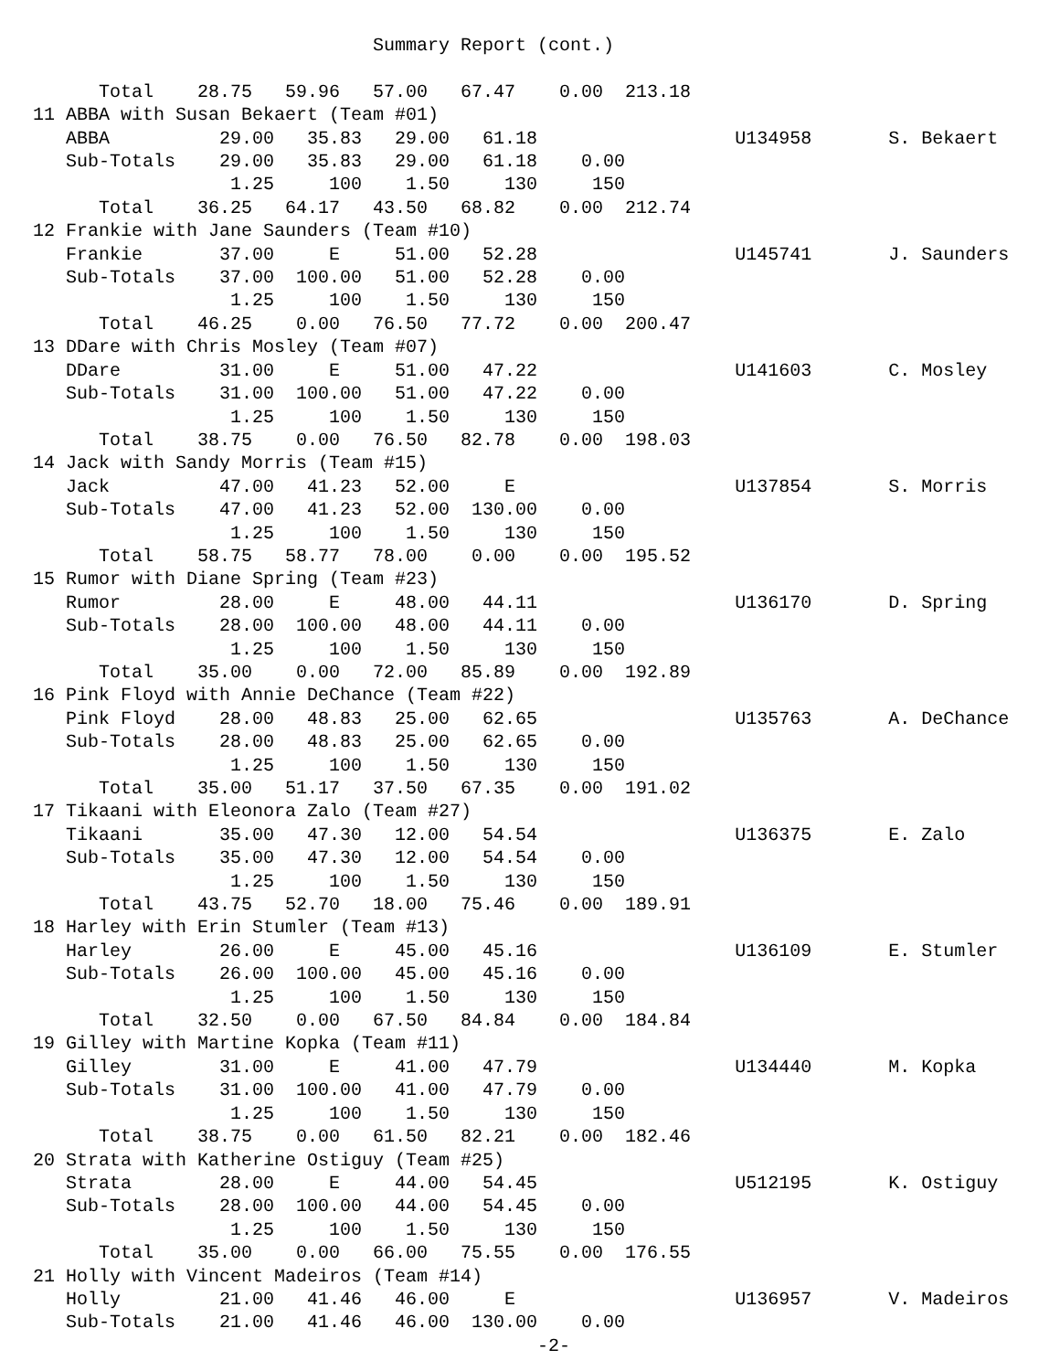Summary Report (cont.)

      Total    28.75   59.96   57.00   67.47    0.00  213.18
11 ABBA with Susan Bekaert (Team #01)
   ABBA          29.00   35.83   29.00   61.18                  U134958       S. Bekaert
   Sub-Totals    29.00   35.83   29.00   61.18    0.00
                  1.25     100    1.50     130     150
      Total    36.25   64.17   43.50   68.82    0.00  212.74
12 Frankie with Jane Saunders (Team #10)
   Frankie       37.00     E     51.00   52.28                  U145741       J. Saunders
   Sub-Totals    37.00  100.00   51.00   52.28    0.00
                  1.25     100    1.50     130     150
      Total    46.25    0.00   76.50   77.72    0.00  200.47
13 DDare with Chris Mosley (Team #07)
   DDare         31.00     E     51.00   47.22                  U141603       C. Mosley
   Sub-Totals    31.00  100.00   51.00   47.22    0.00
                  1.25     100    1.50     130     150
      Total    38.75    0.00   76.50   82.78    0.00  198.03
14 Jack with Sandy Morris (Team #15)
   Jack          47.00   41.23   52.00     E                    U137854       S. Morris
   Sub-Totals    47.00   41.23   52.00  130.00    0.00
                  1.25     100    1.50     130     150
      Total    58.75   58.77   78.00    0.00    0.00  195.52
15 Rumor with Diane Spring (Team #23)
   Rumor         28.00     E     48.00   44.11                  U136170       D. Spring
   Sub-Totals    28.00  100.00   48.00   44.11    0.00
                  1.25     100    1.50     130     150
      Total    35.00    0.00   72.00   85.89    0.00  192.89
16 Pink Floyd with Annie DeChance (Team #22)
   Pink Floyd    28.00   48.83   25.00   62.65                  U135763       A. DeChance
   Sub-Totals    28.00   48.83   25.00   62.65    0.00
                  1.25     100    1.50     130     150
      Total    35.00   51.17   37.50   67.35    0.00  191.02
17 Tikaani with Eleonora Zalo (Team #27)
   Tikaani       35.00   47.30   12.00   54.54                  U136375       E. Zalo
   Sub-Totals    35.00   47.30   12.00   54.54    0.00
                  1.25     100    1.50     130     150
      Total    43.75   52.70   18.00   75.46    0.00  189.91
18 Harley with Erin Stumler (Team #13)
   Harley        26.00     E     45.00   45.16                  U136109       E. Stumler
   Sub-Totals    26.00  100.00   45.00   45.16    0.00
                  1.25     100    1.50     130     150
      Total    32.50    0.00   67.50   84.84    0.00  184.84
19 Gilley with Martine Kopka (Team #11)
   Gilley        31.00     E     41.00   47.79                  U134440       M. Kopka
   Sub-Totals    31.00  100.00   41.00   47.79    0.00
                  1.25     100    1.50     130     150
      Total    38.75    0.00   61.50   82.21    0.00  182.46
20 Strata with Katherine Ostiguy (Team #25)
   Strata        28.00     E     44.00   54.45                  U512195       K. Ostiguy
   Sub-Totals    28.00  100.00   44.00   54.45    0.00
                  1.25     100    1.50     130     150
      Total    35.00    0.00   66.00   75.55    0.00  176.55
21 Holly with Vincent Madeiros (Team #14)
   Holly         21.00   41.46   46.00     E                    U136957       V. Madeiros
   Sub-Totals    21.00   41.46   46.00  130.00    0.00
                                              -2-